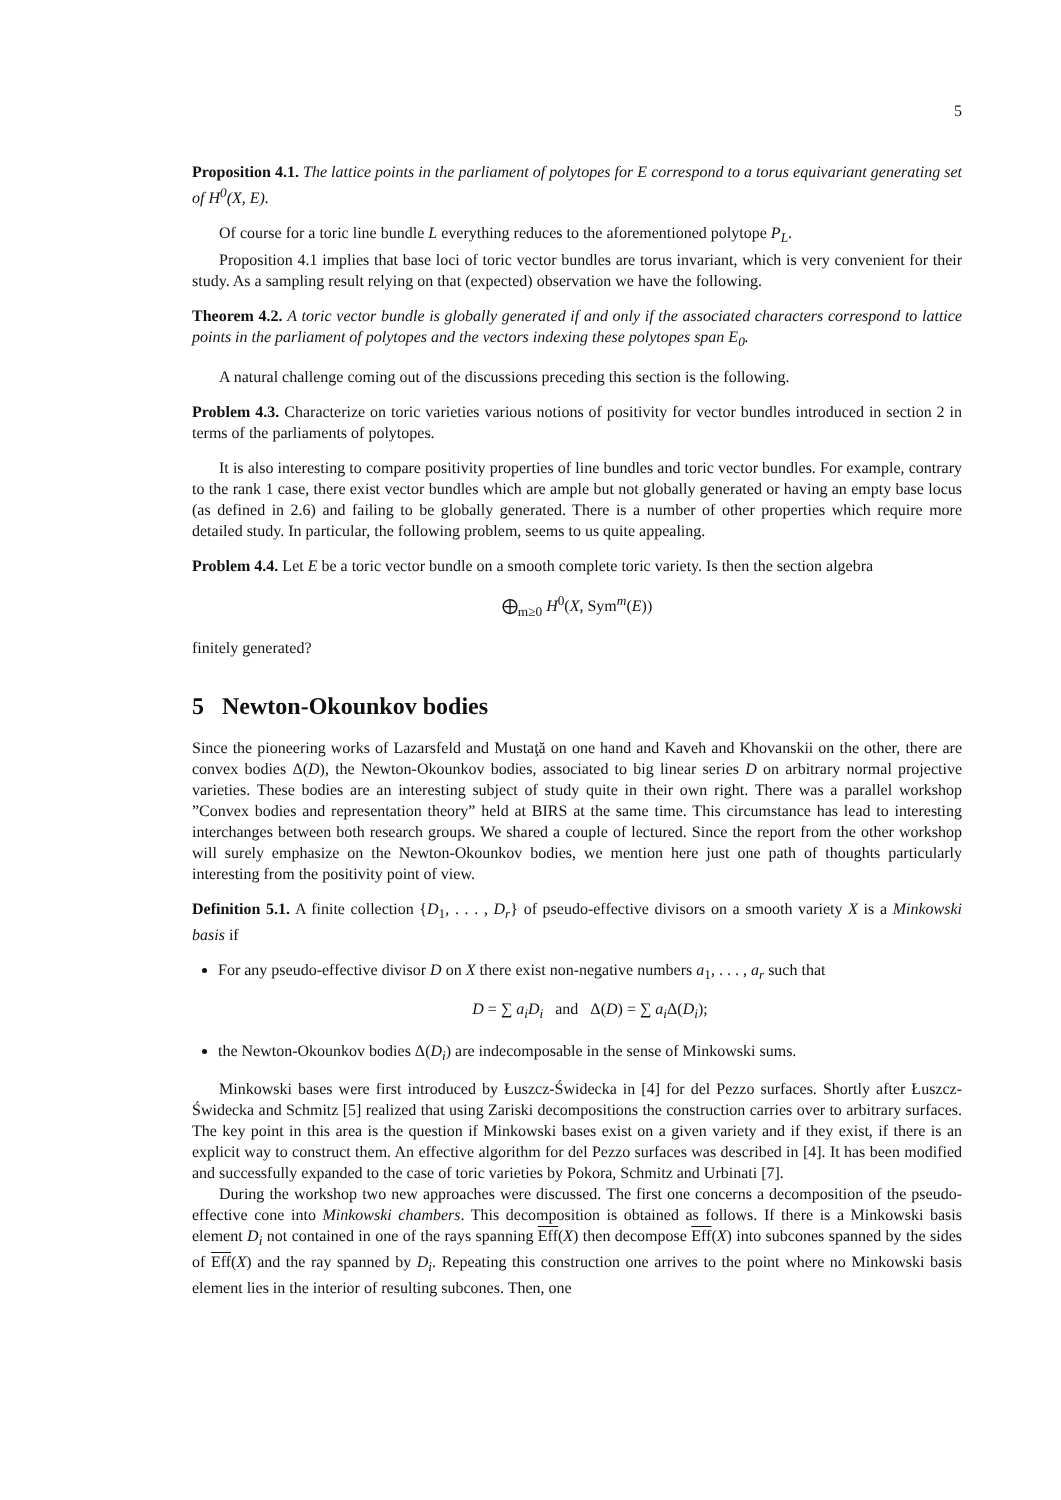5
Proposition 4.1. The lattice points in the parliament of polytopes for E correspond to a torus equivariant generating set of H<sup>0</sup>(X, E).
Of course for a toric line bundle L everything reduces to the aforementioned polytope P<sub>L</sub>.
Proposition 4.1 implies that base loci of toric vector bundles are torus invariant, which is very convenient for their study. As a sampling result relying on that (expected) observation we have the following.
Theorem 4.2. A toric vector bundle is globally generated if and only if the associated characters correspond to lattice points in the parliament of polytopes and the vectors indexing these polytopes span E<sub>0</sub>.
A natural challenge coming out of the discussions preceding this section is the following.
Problem 4.3. Characterize on toric varieties various notions of positivity for vector bundles introduced in section 2 in terms of the parliaments of polytopes.
It is also interesting to compare positivity properties of line bundles and toric vector bundles. For example, contrary to the rank 1 case, there exist vector bundles which are ample but not globally generated or having an empty base locus (as defined in 2.6) and failing to be globally generated. There is a number of other properties which require more detailed study. In particular, the following problem, seems to us quite appealing.
Problem 4.4. Let E be a toric vector bundle on a smooth complete toric variety. Is then the section algebra
⨁<sub>m≥0</sub> H<sup>0</sup>(X, Sym<sup>m</sup>(E))
finitely generated?
5 Newton-Okounkov bodies
Since the pioneering works of Lazarsfeld and Mustaţă on one hand and Kaveh and Khovanskii on the other, there are convex bodies Δ(D), the Newton-Okounkov bodies, associated to big linear series D on arbitrary normal projective varieties. These bodies are an interesting subject of study quite in their own right. There was a parallel workshop ”Convex bodies and representation theory” held at BIRS at the same time. This circumstance has lead to interesting interchanges between both research groups. We shared a couple of lectured. Since the report from the other workshop will surely emphasize on the Newton-Okounkov bodies, we mention here just one path of thoughts particularly interesting from the positivity point of view.
Definition 5.1. A finite collection {D<sub>1</sub>, . . . , D<sub>r</sub>} of pseudo-effective divisors on a smooth variety X is a Minkowski basis if
For any pseudo-effective divisor D on X there exist non-negative numbers a<sub>1</sub>, . . . , a<sub>r</sub> such that
D = ∑ a<sub>i</sub>D<sub>i</sub> and Δ(D) = ∑ a<sub>i</sub> Δ(D<sub>i</sub>);
the Newton-Okounkov bodies Δ(D<sub>i</sub>) are indecomposable in the sense of Minkowski sums.
Minkowski bases were first introduced by Łuszcz-Świdecka in [4] for del Pezzo surfaces. Shortly after Łuszcz-Świdecka and Schmitz [5] realized that using Zariski decompositions the construction carries over to arbitrary surfaces. The key point in this area is the question if Minkowski bases exist on a given variety and if they exist, if there is an explicit way to construct them. An effective algorithm for del Pezzo surfaces was described in [4]. It has been modified and successfully expanded to the case of toric varieties by Pokora, Schmitz and Urbinati [7].
During the workshop two new approaches were discussed. The first one concerns a decomposition of the pseudo-effective cone into Minkowski chambers. This decomposition is obtained as follows. If there is a Minkowski basis element D<sub>i</sub> not contained in one of the rays spanning Eff(X) then decompose Eff(X) into subcones spanned by the sides of Eff(X) and the ray spanned by D<sub>i</sub>. Repeating this construction one arrives to the point where no Minkowski basis element lies in the interior of resulting subcones. Then, one